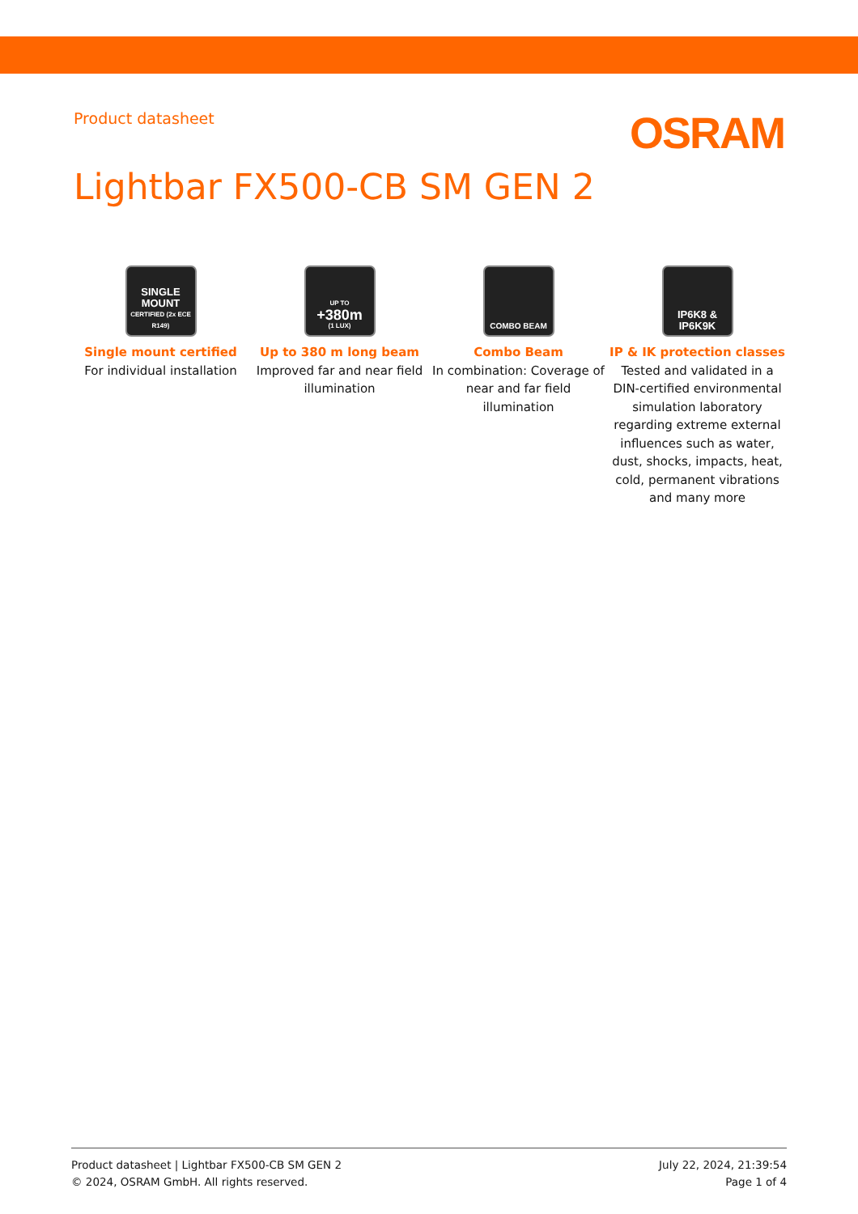Product datasheet
OSRAM
Lightbar FX500-CB SM GEN 2
SINGLE MOUNT
CERTIFIED (2x ECE R149)
Single mount certified
For individual installation
UP TO
+380m
(1 LUX)
Up to 380 m long beam
Improved far and near field illumination
COMBO BEAM
Combo Beam
In combination: Coverage of near and far field illumination
IP6K8 &
IP6K9K
IP & IK protection classes
Tested and validated in a DIN-certified environmental simulation laboratory regarding extreme external influences such as water, dust, shocks, impacts, heat, cold, permanent vibrations and many more
Product datasheet | Lightbar FX500-CB SM GEN 2
© 2024, OSRAM GmbH. All rights reserved.
July 22, 2024, 21:39:54
Page 1 of 4